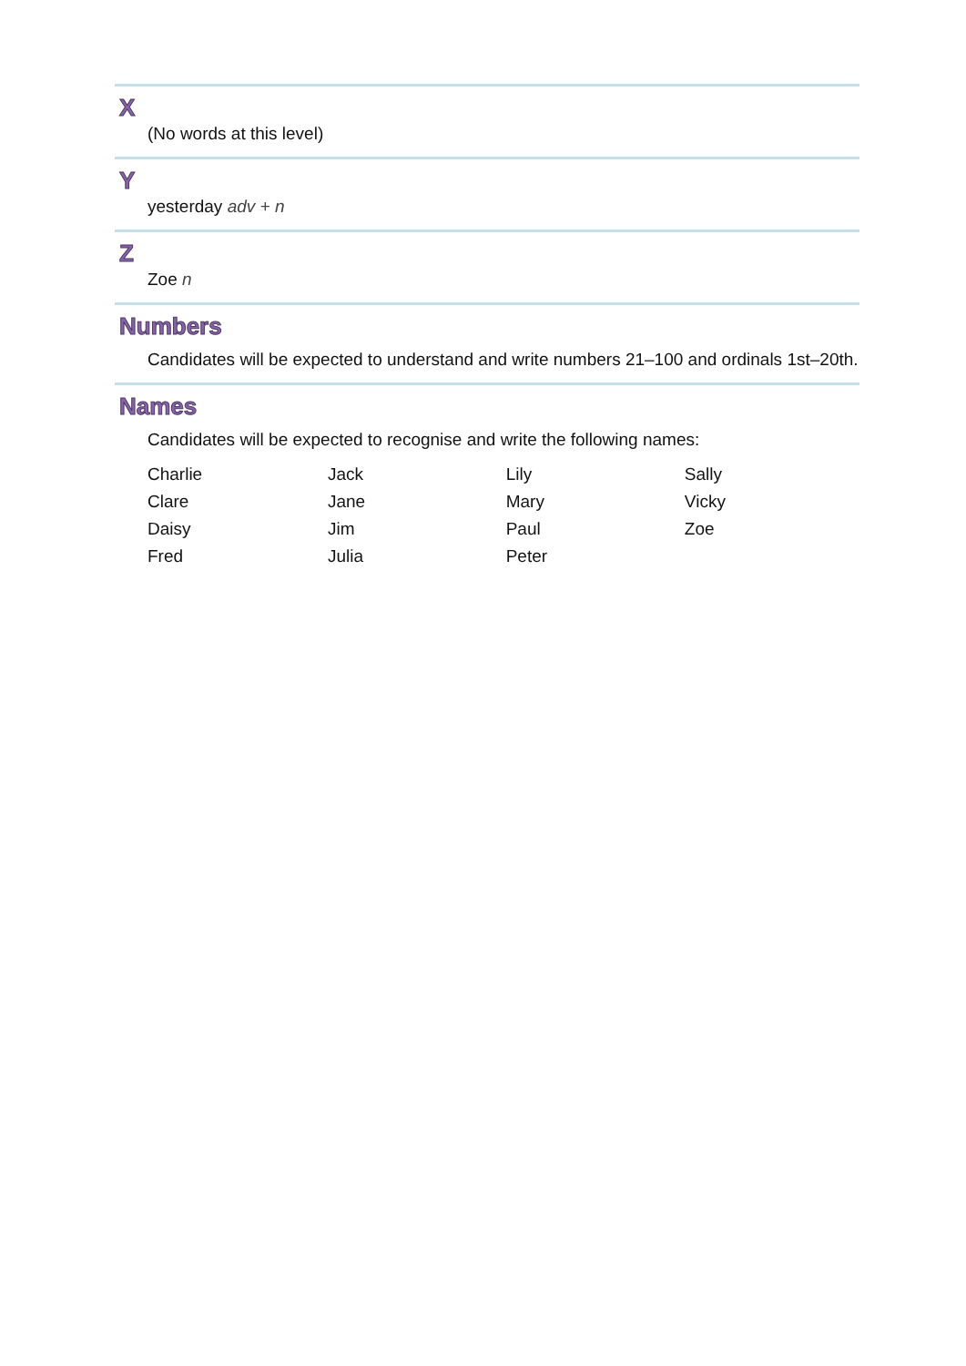X
(No words at this level)
Y
yesterday adv + n
Z
Zoe n
Numbers
Candidates will be expected to understand and write numbers 21–100 and ordinals 1st–20th.
Names
Candidates will be expected to recognise and write the following names:
| Charlie | Jack | Lily | Sally |
| Clare | Jane | Mary | Vicky |
| Daisy | Jim | Paul | Zoe |
| Fred | Julia | Peter | |